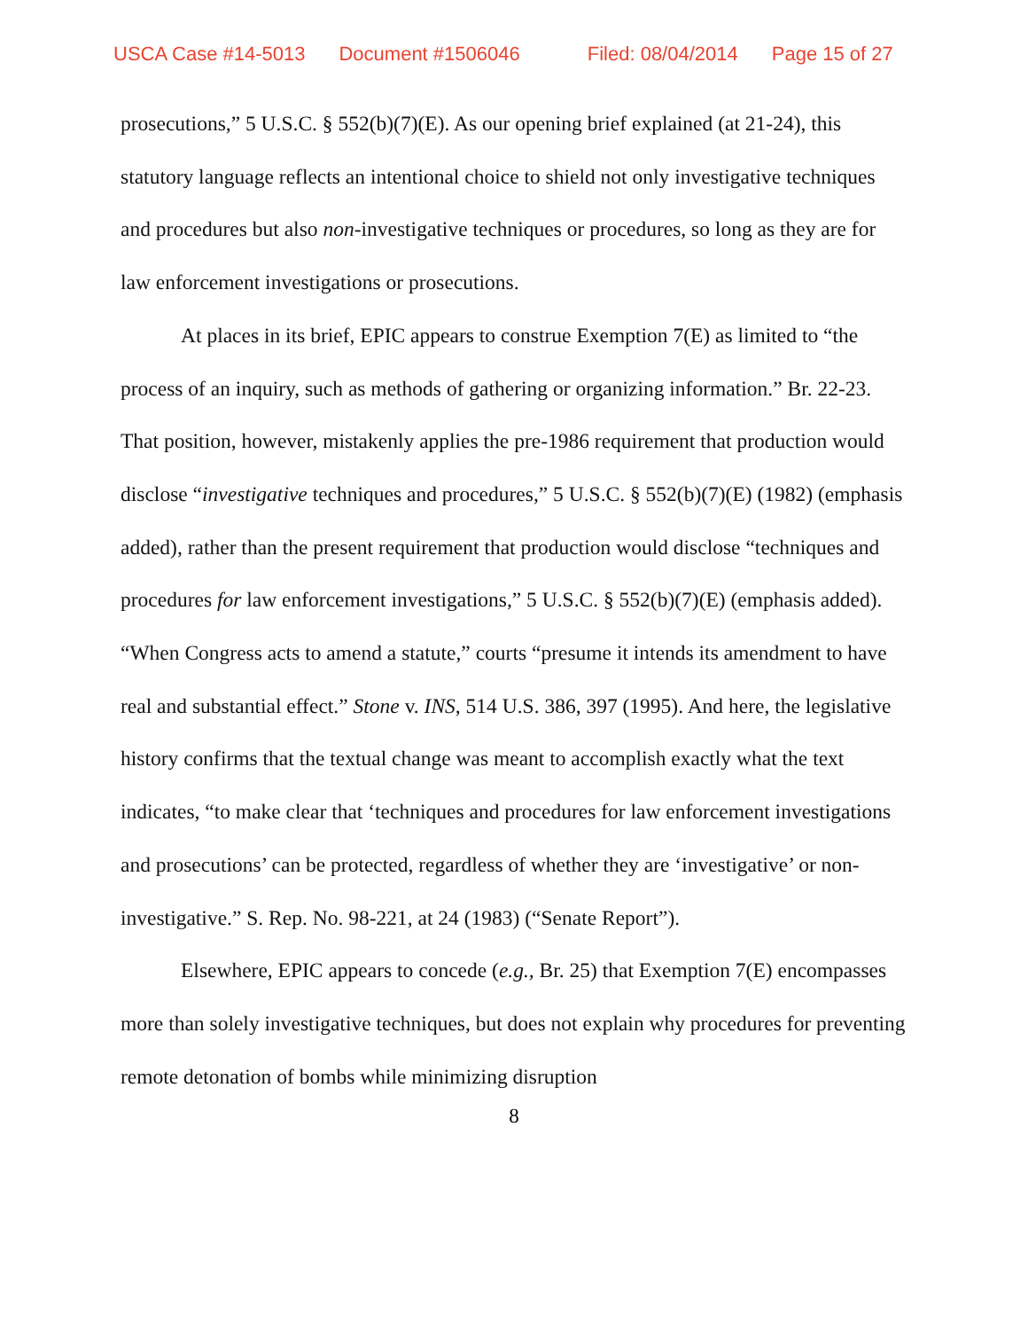USCA Case #14-5013 Document #1506046 Filed: 08/04/2014 Page 15 of 27
prosecutions,” 5 U.S.C. § 552(b)(7)(E). As our opening brief explained (at 21-24), this statutory language reflects an intentional choice to shield not only investigative techniques and procedures but also non-investigative techniques or procedures, so long as they are for law enforcement investigations or prosecutions.
At places in its brief, EPIC appears to construe Exemption 7(E) as limited to “the process of an inquiry, such as methods of gathering or organizing information.” Br. 22-23. That position, however, mistakenly applies the pre-1986 requirement that production would disclose “investigative techniques and procedures,” 5 U.S.C. § 552(b)(7)(E) (1982) (emphasis added), rather than the present requirement that production would disclose “techniques and procedures for law enforcement investigations,” 5 U.S.C. § 552(b)(7)(E) (emphasis added). “When Congress acts to amend a statute,” courts “presume it intends its amendment to have real and substantial effect.” Stone v. INS, 514 U.S. 386, 397 (1995). And here, the legislative history confirms that the textual change was meant to accomplish exactly what the text indicates, “to make clear that ‘techniques and procedures for law enforcement investigations and prosecutions’ can be protected, regardless of whether they are ‘investigative’ or non-investigative.” S. Rep. No. 98-221, at 24 (1983) (“Senate Report”).
Elsewhere, EPIC appears to concede (e.g., Br. 25) that Exemption 7(E) encompasses more than solely investigative techniques, but does not explain why procedures for preventing remote detonation of bombs while minimizing disruption
8